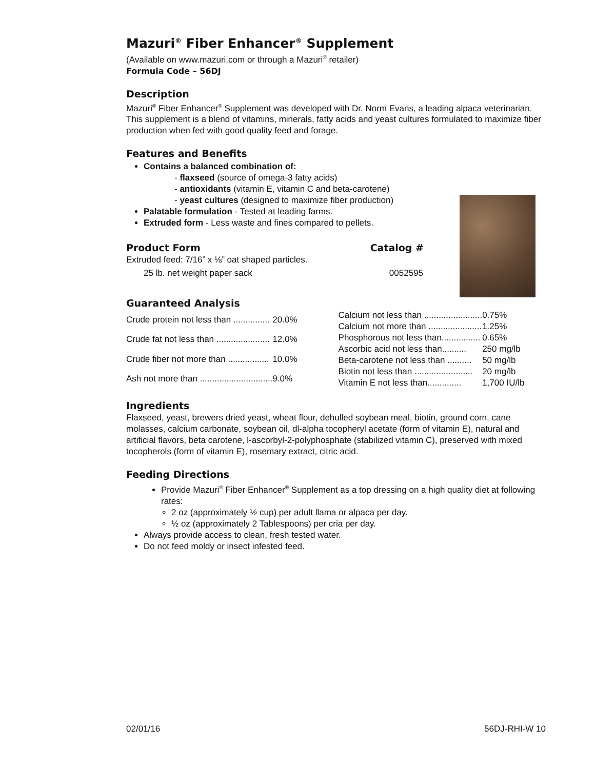Mazuri<sup>®</sup> Fiber Enhancer<sup>®</sup> Supplement
(Available on www.mazuri.com or through a Mazuri<sup>®</sup> retailer)
Formula Code – 56DJ
Description
Mazuri<sup>®</sup> Fiber Enhancer<sup>®</sup> Supplement was developed with Dr. Norm Evans, a leading alpaca veterinarian. This supplement is a blend of vitamins, minerals, fatty acids and yeast cultures formulated to maximize fiber production when fed with good quality feed and forage.
Features and Benefits
Contains a balanced combination of:
- flaxseed (source of omega-3 fatty acids)
- antioxidants (vitamin E, vitamin C and beta-carotene)
- yeast cultures (designed to maximize fiber production)
Palatable formulation - Tested at leading farms.
Extruded form - Less waste and fines compared to pellets.
Product Form Catalog #
Extruded feed: 7/16” x ⅛” oat shaped particles.
25 lb. net weight paper sack 0052595
Guaranteed Analysis
| Crude protein not less than ............... | 20.0% |
| Crude fat not less than ...................... | 12.0% |
| Crude fiber not more than ................. | 10.0% |
| Ash not more than .............................. | 9.0% |
| Calcium not less than ........................ | 0.75% |
| Calcium not more than ...................... | 1.25% |
| Phosphorous not less than................ | 0.65% |
| Ascorbic acid not less than.......... | 250 mg/lb |
| Beta-carotene not less than .......... | 50 mg/lb |
| Biotin not less than ........................ | 20 mg/lb |
| Vitamin E not less than.............. | 1,700 IU/lb |
Ingredients
Flaxseed, yeast, brewers dried yeast, wheat flour, dehulled soybean meal, biotin, ground corn, cane molasses, calcium carbonate, soybean oil, dl-alpha tocopheryl acetate (form of vitamin E), natural and artificial flavors, beta carotene, l-ascorbyl-2-polyphosphate (stabilized vitamin C), preserved with mixed tocopherols (form of vitamin E), rosemary extract, citric acid.
Feeding Directions
Provide Mazuri<sup>®</sup> Fiber Enhancer<sup>®</sup> Supplement as a top dressing on a high quality diet at following rates:
2 oz (approximately ½ cup) per adult llama or alpaca per day.
½ oz (approximately 2 Tablespoons) per cria per day.
Always provide access to clean, fresh tested water.
Do not feed moldy or insect infested feed.
02/01/16 56DJ-RHI-W 10